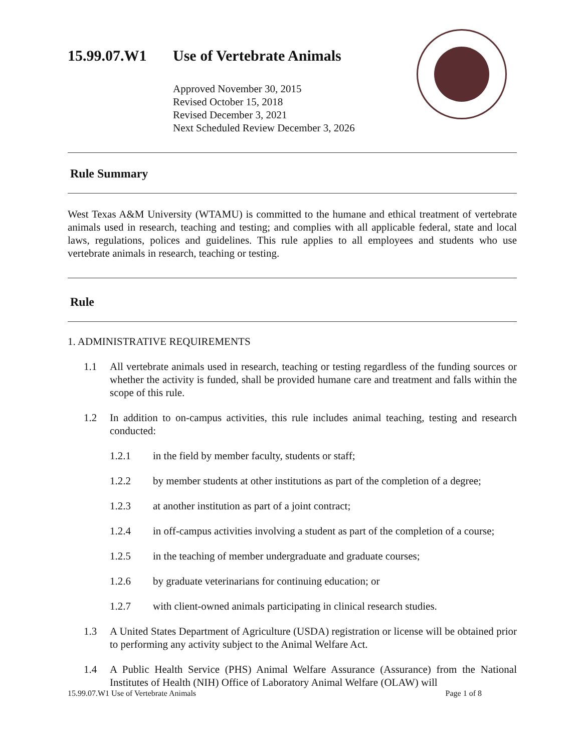15.99.07.W1 Use of Vertebrate Animals
Approved November 30, 2015
Revised October 15, 2018
Revised December 3, 2021
Next Scheduled Review December 3, 2026
Rule Summary
West Texas A&M University (WTAMU) is committed to the humane and ethical treatment of vertebrate animals used in research, teaching and testing; and complies with all applicable federal, state and local laws, regulations, polices and guidelines. This rule applies to all employees and students who use vertebrate animals in research, teaching or testing.
Rule
1. ADMINISTRATIVE REQUIREMENTS
1.1 All vertebrate animals used in research, teaching or testing regardless of the funding sources or whether the activity is funded, shall be provided humane care and treatment and falls within the scope of this rule.
1.2 In addition to on-campus activities, this rule includes animal teaching, testing and research conducted:
1.2.1 in the field by member faculty, students or staff;
1.2.2 by member students at other institutions as part of the completion of a degree;
1.2.3 at another institution as part of a joint contract;
1.2.4 in off-campus activities involving a student as part of the completion of a course;
1.2.5 in the teaching of member undergraduate and graduate courses;
1.2.6 by graduate veterinarians for continuing education; or
1.2.7 with client-owned animals participating in clinical research studies.
1.3 A United States Department of Agriculture (USDA) registration or license will be obtained prior to performing any activity subject to the Animal Welfare Act.
1.4 A Public Health Service (PHS) Animal Welfare Assurance (Assurance) from the National Institutes of Health (NIH) Office of Laboratory Animal Welfare (OLAW) will
15.99.07.W1 Use of Vertebrate Animals Page 1 of 8